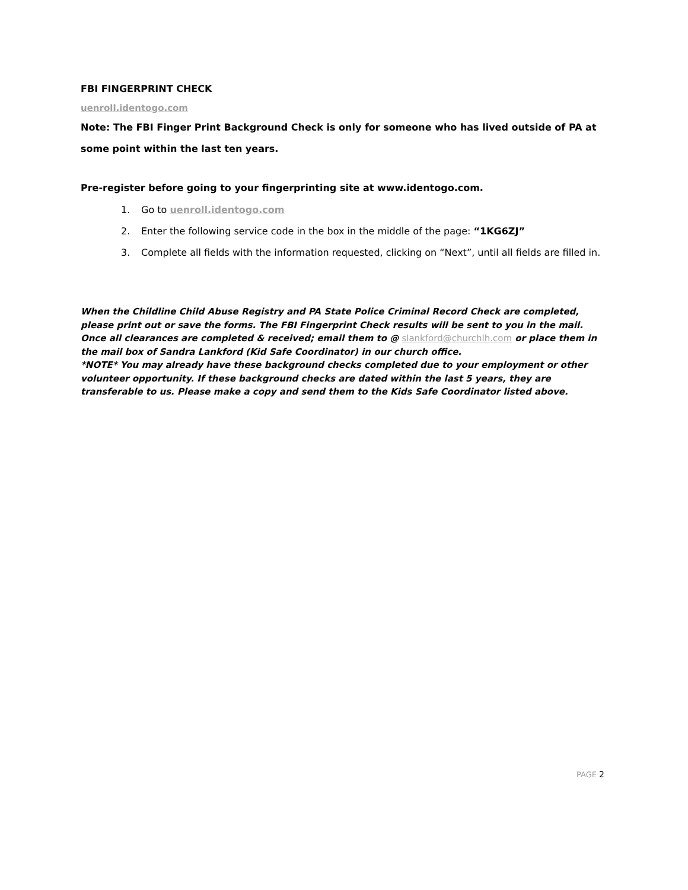FBI FINGERPRINT CHECK
uenroll.identogo.com
Note: The FBI Finger Print Background Check is only for someone who has lived outside of PA at some point within the last ten years.
Pre-register before going to your fingerprinting site at www.identogo.com.
1. Go to uenroll.identogo.com
2. Enter the following service code in the box in the middle of the page: “1KG6ZJ”
3. Complete all fields with the information requested, clicking on “Next”, until all fields are filled in.
When the Childline Child Abuse Registry and PA State Police Criminal Record Check are completed, please print out or save the forms. The FBI Fingerprint Check results will be sent to you in the mail. Once all clearances are completed & received; email them to @ slankford@churchlh.com or place them in the mail box of Sandra Lankford (Kid Safe Coordinator) in our church office.
*NOTE* You may already have these background checks completed due to your employment or other volunteer opportunity. If these background checks are dated within the last 5 years, they are transferable to us. Please make a copy and send them to the Kids Safe Coordinator listed above.
PAGE 2